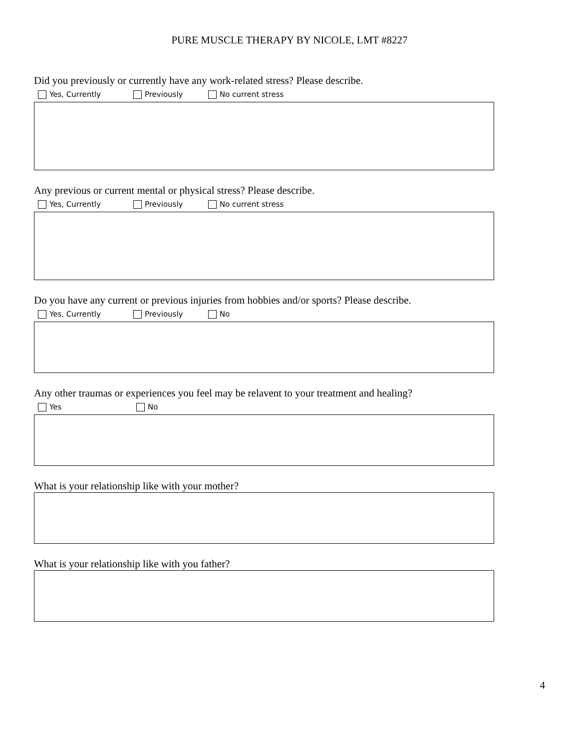PURE MUSCLE THERAPY BY NICOLE, LMT #8227
Did you previously or currently have any work-related stress? Please describe.
Yes, Currently Previously No current stress
Any previous or current mental or physical stress? Please describe.
Yes, Currently Previously No current stress
Do you have any current or previous injuries from hobbies and/or sports? Please describe.
Yes, Currently Previously No
Any other traumas or experiences you feel may be relavent to your treatment and healing?
Yes No
What is your relationship like with your mother?
What is your relationship like with you father?
4